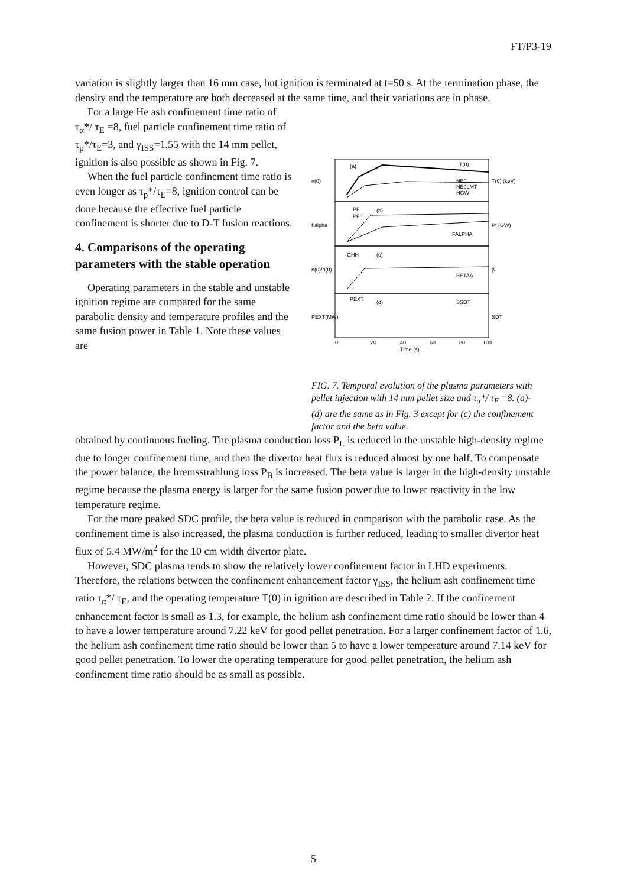FT/P3-19
variation is slightly larger than 16 mm case, but ignition is terminated at t=50 s. At the termination phase, the density and the temperature are both decreased at the same time, and their variations are in phase.
For a large He ash confinement time ratio of τ<sub>α</sub>*/ τ<sub>E</sub> =8, fuel particle confinement time ratio of τ<sub>p</sub>*/τ<sub>E</sub>=3, and γ<sub>ISS</sub>=1.55 with the 14 mm pellet, ignition is also possible as shown in Fig. 7.
When the fuel particle confinement time ratio is even longer as τ<sub>p</sub>*/τ<sub>E</sub>=8, ignition control can be done because the effective fuel particle confinement is shorter due to D-T fusion reactions.
4. Comparisons of the operating parameters with the stable operation
Operating parameters in the stable and unstable ignition regime are compared for the same parabolic density and temperature profiles and the same fusion power in Table 1. Note these values are
(a)
(b)
(c)
(d)
T(0)
NE0
NE0LMT
NGW
PF
PF0
FALPHA
GHH
BETAA
PEXT
SSDT
n(0)
f alpha
n(0)/n(0)
PEXT(MW)
T(0) (keV)
Pf (GW)
β
SDT
0
20
40
60
80
100
Time (s)
FIG. 7. Temporal evolution of the plasma parameters with pellet injection with 14 mm pellet size and τ<sub>α</sub>*/ τ<sub>E</sub> =8. (a)-(d) are the same as in Fig. 3 except for (c) the confinement factor and the beta value.
obtained by continuous fueling. The plasma conduction loss P<sub>L</sub> is reduced in the unstable high-density regime due to longer confinement time, and then the divertor heat flux is reduced almost by one half. To compensate the power balance, the bremsstrahlung loss P<sub>B</sub> is increased. The beta value is larger in the high-density unstable regime because the plasma energy is larger for the same fusion power due to lower reactivity in the low temperature regime.
For the more peaked SDC profile, the beta value is reduced in comparison with the parabolic case. As the confinement time is also increased, the plasma conduction is further reduced, leading to smaller divertor heat flux of 5.4 MW/m<sup>2</sup> for the 10 cm width divertor plate.
However, SDC plasma tends to show the relatively lower confinement factor in LHD experiments. Therefore, the relations between the confinement enhancement factor γ<sub>ISS</sub>, the helium ash confinement time ratio τ<sub>α</sub>*/ τ<sub>E</sub>, and the operating temperature T(0) in ignition are described in Table 2. If the confinement enhancement factor is small as 1.3, for example, the helium ash confinement time ratio should be lower than 4 to have a lower temperature around 7.22 keV for good pellet penetration. For a larger confinement factor of 1.6, the helium ash confinement time ratio should be lower than 5 to have a lower temperature around 7.14 keV for good pellet penetration. To lower the operating temperature for good pellet penetration, the helium ash confinement time ratio should be as small as possible.
5